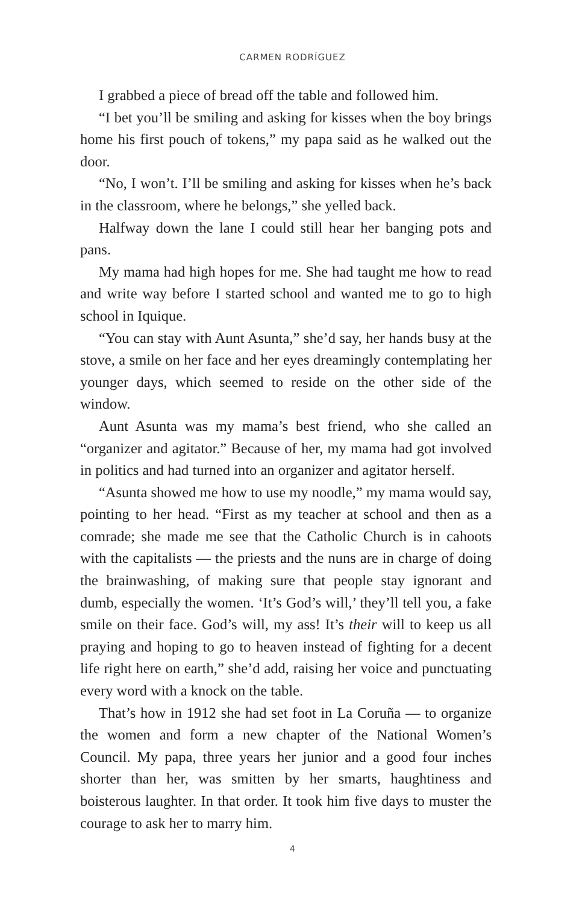CARMEN RODRÍGUEZ
I grabbed a piece of bread off the table and followed him.
“I bet you’ll be smiling and asking for kisses when the boy brings home his first pouch of tokens,” my papa said as he walked out the door.
“No, I won’t. I’ll be smiling and asking for kisses when he’s back in the classroom, where he belongs,” she yelled back.
Halfway down the lane I could still hear her banging pots and pans.
My mama had high hopes for me. She had taught me how to read and write way before I started school and wanted me to go to high school in Iquique.
“You can stay with Aunt Asunta,” she’d say, her hands busy at the stove, a smile on her face and her eyes dreamingly contemplating her younger days, which seemed to reside on the other side of the window.
Aunt Asunta was my mama’s best friend, who she called an “organizer and agitator.” Because of her, my mama had got involved in politics and had turned into an organizer and agitator herself.
“Asunta showed me how to use my noodle,” my mama would say, pointing to her head. “First as my teacher at school and then as a comrade; she made me see that the Catholic Church is in cahoots with the capitalists — the priests and the nuns are in charge of doing the brainwashing, of making sure that people stay ignorant and dumb, especially the women. ‘It’s God’s will,’ they’ll tell you, a fake smile on their face. God’s will, my ass! It’s their will to keep us all praying and hoping to go to heaven instead of fighting for a decent life right here on earth,” she’d add, raising her voice and punctuating every word with a knock on the table.
That’s how in 1912 she had set foot in La Coruña — to organize the women and form a new chapter of the National Women’s Council. My papa, three years her junior and a good four inches shorter than her, was smitten by her smarts, haughtiness and boisterous laughter. In that order. It took him five days to muster the courage to ask her to marry him.
4